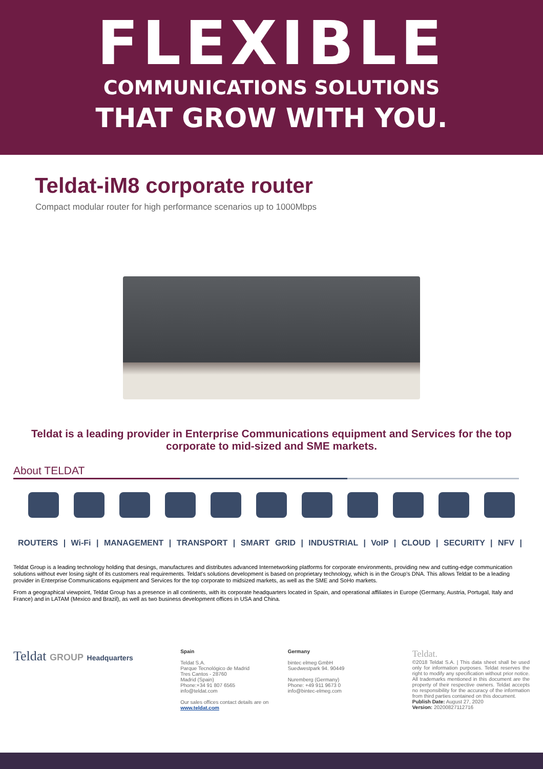FLEXIBLE
COMMUNICATIONS SOLUTIONS
THAT GROW WITH YOU.
Teldat-iM8 corporate router
Compact modular router for high performance scenarios up to 1000Mbps
Teldat is a leading provider in Enterprise Communications equipment and Services for the top corporate to mid-sized and SME markets.
About TELDAT
ROUTERS | Wi-Fi | MANAGEMENT | TRANSPORT | SMART GRID | INDUSTRIAL | VoIP | CLOUD | SECURITY | NFV |
Teldat Group is a leading technology holding that desings, manufactures and distributes advanced Internetworking platforms for corporate environments, providing new and cutting-edge communication solutions without ever losing sight of its customers real requirements. Teldat's solutions development is based on proprietary technology, which is in the Group's DNA. This allows Teldat to be a leading provider in Enterprise Communications equipment and Services for the top corporate to midsized markets, as well as the SME and SoHo markets.
From a geographical viewpoint, Teldat Group has a presence in all continents, with its corporate headquarters located in Spain, and operational affiliates in Europe (Germany, Austria, Portugal, Italy and France) and in LATAM (Mexico and Brazil), as well as two business development offices in USA and China.
Teldat GROUP Headquarters
Spain
Teldat S.A.
Parque Tecnológico de Madrid
Tres Cantos - 28760
Madrid (Spain)
Phone:+34 91 807 6565
info@teldat.com
Our sales offices contact details are on www.teldat.com
Germany
bintec elmeg GmbH
Suedwestpark 94. 90449
Nuremberg (Germany)
Phone: +49 911 9673 0
info@bintec-elmeg.com
Teldat.
©2018 Teldat S.A. | This data sheet shall be used only for information purposes. Teldat reserves the right to modify any specification without prior notice. All trademarks mentioned in this document are the property of their respective owners. Teldat accepts no responsibility for the accuracy of the information from third parties contained on this document.
Publish Date: August 27, 2020
Version: 20200827112716